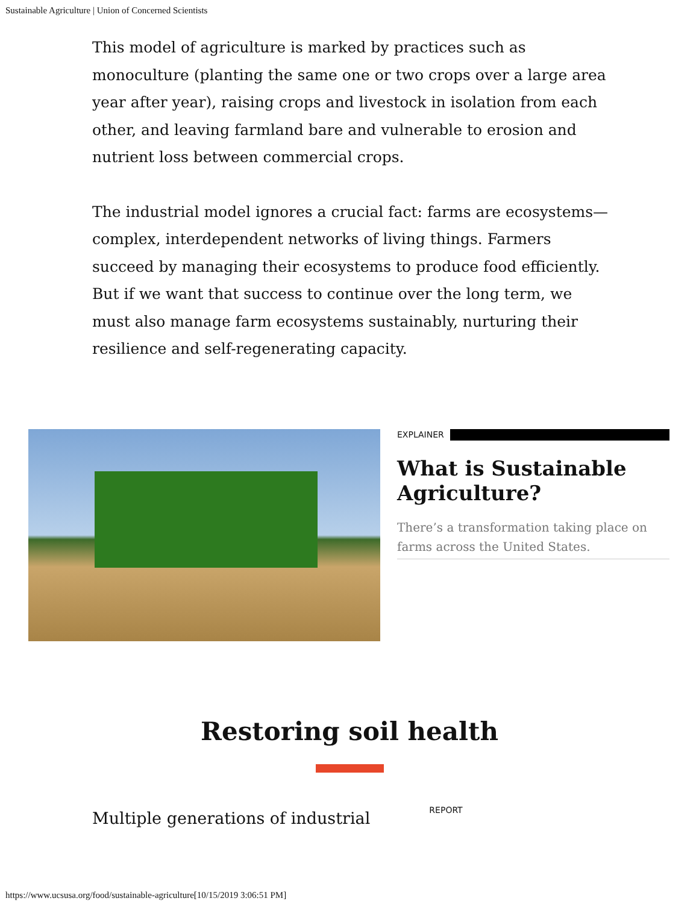Sustainable Agriculture | Union of Concerned Scientists
This model of agriculture is marked by practices such as monoculture (planting the same one or two crops over a large area year after year), raising crops and livestock in isolation from each other, and leaving farmland bare and vulnerable to erosion and nutrient loss between commercial crops.
The industrial model ignores a crucial fact: farms are ecosystems—complex, interdependent networks of living things. Farmers succeed by managing their ecosystems to produce food efficiently. But if we want that success to continue over the long term, we must also manage farm ecosystems sustainably, nurturing their resilience and self-regenerating capacity.
EXPLAINER
What is Sustainable Agriculture?
There’s a transformation taking place on farms across the United States.
Restoring soil health
Multiple generations of industrial
REPORT
https://www.ucsusa.org/food/sustainable-agriculture[10/15/2019 3:06:51 PM]